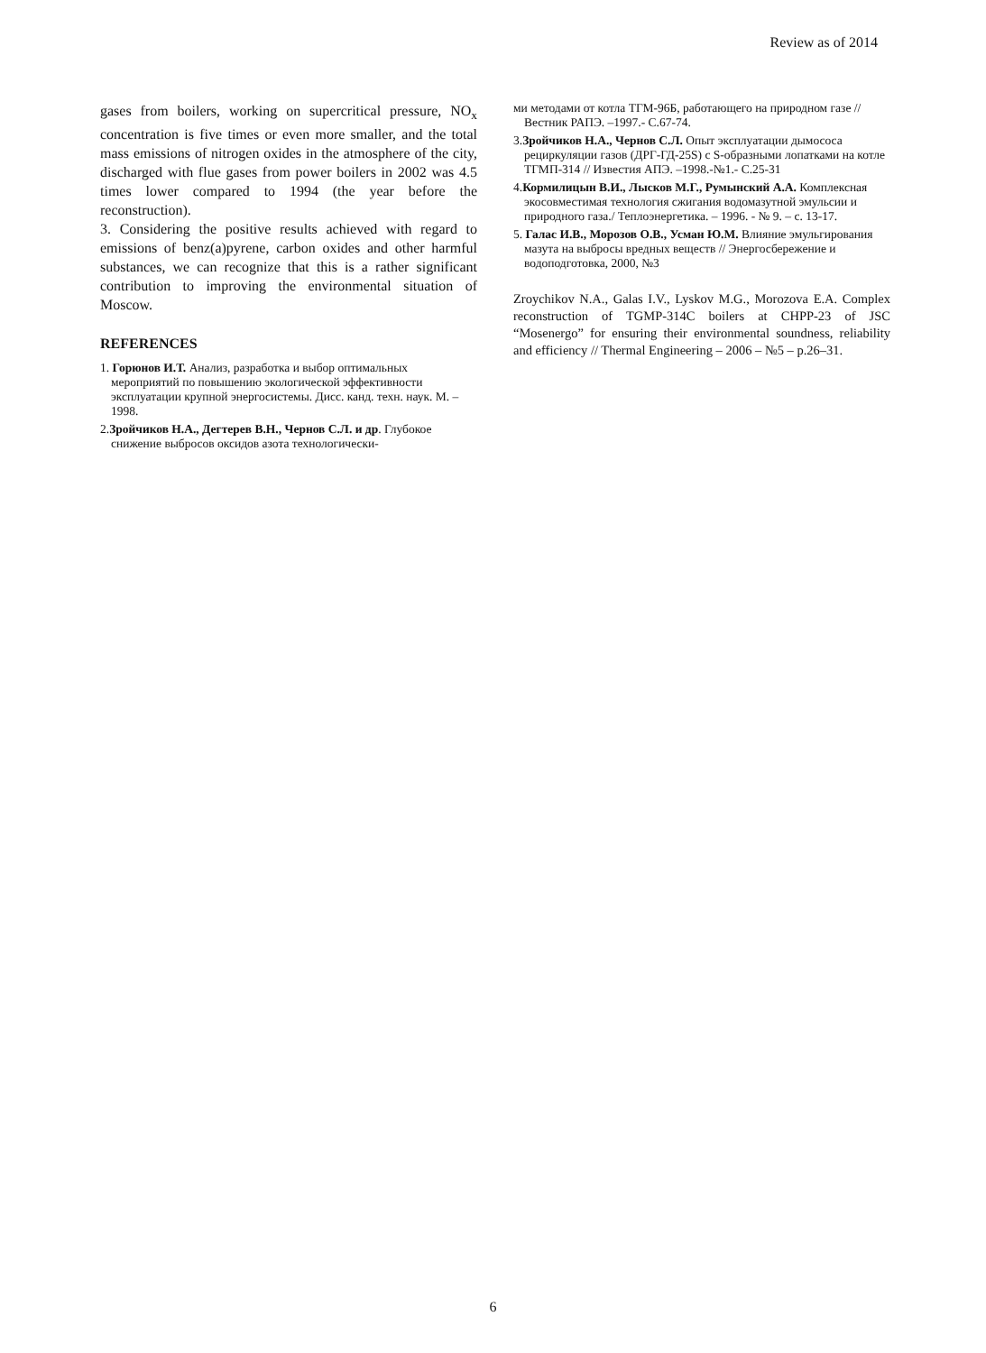Review as of 2014
gases from boilers, working on supercritical pressure, NO<sub>x</sub> concentration is five times or even more smaller, and the total mass emissions of nitrogen oxides in the atmosphere of the city, discharged with flue gases from power boilers in 2002 was 4.5 times lower compared to 1994 (the year before the reconstruction).
3. Considering the positive results achieved with regard to emissions of benz(a)pyrene, carbon oxides and other harmful substances, we can recognize that this is a rather significant contribution to improving the environmental situation of Moscow.
REFERENCES
1. Горюнов И.Т. Анализ, разработка и выбор оптимальных мероприятий по повышению экологической эффективности эксплуатации крупной энергосистемы. Дисс. канд. техн. наук. М. – 1998.
2.Зройчиков Н.А., Дегтерев В.Н., Чернов С.Л. и др. Глубокое снижение выбросов оксидов азота технологически-
ми методами от котла ТГМ-96Б, работающего на природном газе // Вестник РАПЭ. –1997.- С.67-74.
3.Зройчиков Н.А., Чернов С.Л. Опыт эксплуатации дымососа рециркуляции газов (ДРГ-ГД-25S) с S-образными лопатками на котле ТГМП-314 // Известия АПЭ. –1998.-№1.- С.25-31
4.Кормилицын В.И., Лысков М.Г., Румынский А.А. Комплексная экосовместимая технология сжигания водомазутной эмульсии и природного газа./ Теплоэнергетика. – 1996. - № 9. – с. 13-17.
5. Галас И.В., Морозов О.В., Усман Ю.М. Влияние эмульгирования мазута на выбросы вредных веществ // Энергосбережение и водоподготовка, 2000, №3
Zroychikov N.A., Galas I.V., Lyskov M.G., Morozova E.A. Complex reconstruction of TGMP-314C boilers at CHPP-23 of JSC “Mosenergo” for ensuring their environmental soundness, reliability and efficiency // Thermal Engineering – 2006 – №5 – p.26–31.
6